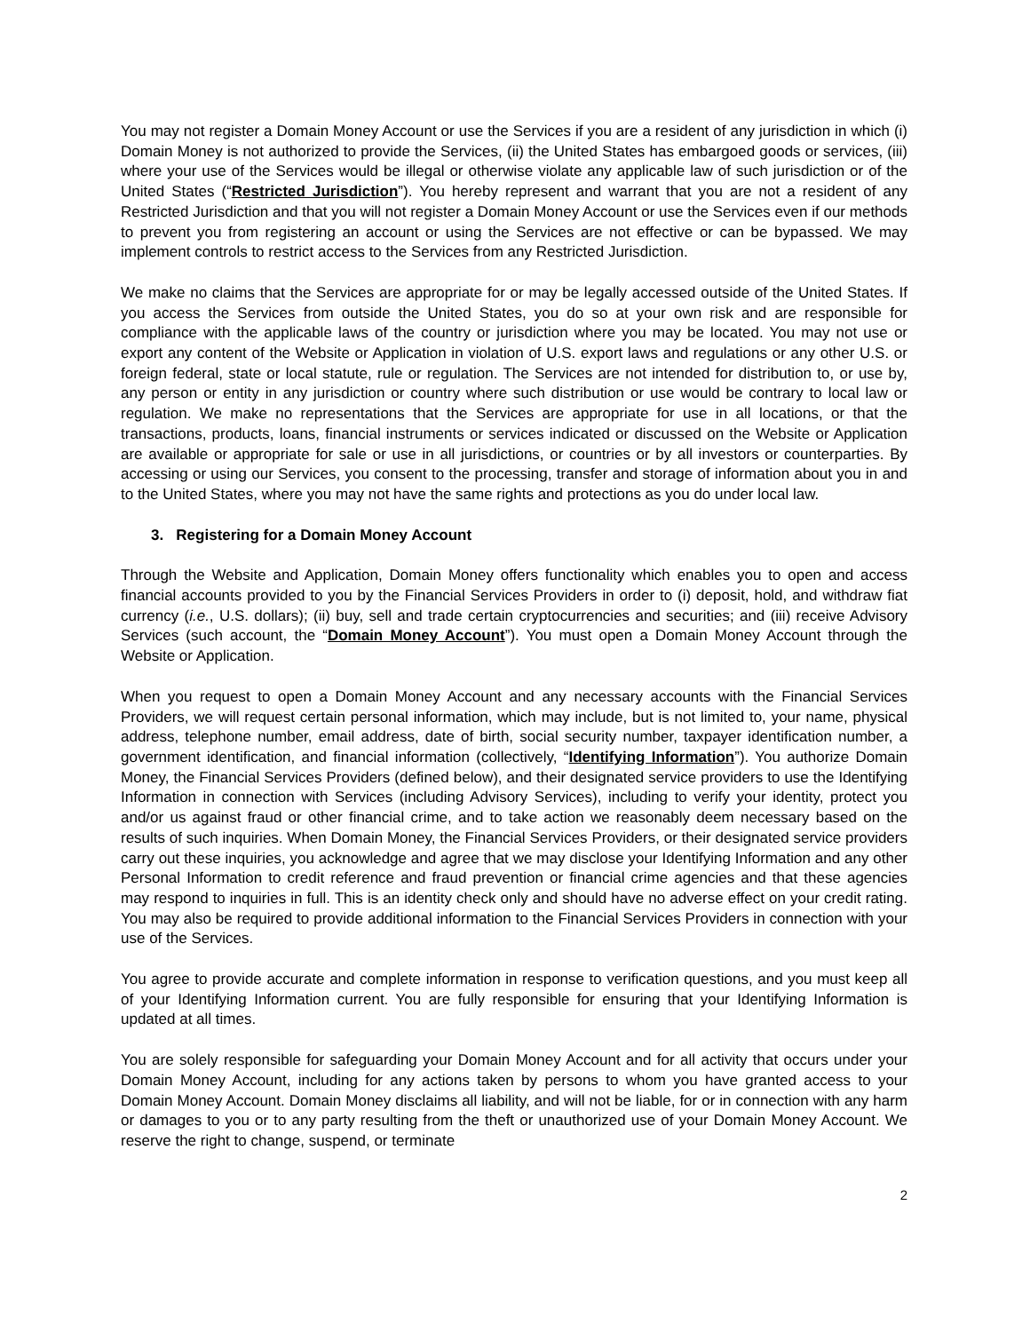You may not register a Domain Money Account or use the Services if you are a resident of any jurisdiction in which (i) Domain Money is not authorized to provide the Services, (ii) the United States has embargoed goods or services, (iii) where your use of the Services would be illegal or otherwise violate any applicable law of such jurisdiction or of the United States (“Restricted Jurisdiction”). You hereby represent and warrant that you are not a resident of any Restricted Jurisdiction and that you will not register a Domain Money Account or use the Services even if our methods to prevent you from registering an account or using the Services are not effective or can be bypassed. We may implement controls to restrict access to the Services from any Restricted Jurisdiction.
We make no claims that the Services are appropriate for or may be legally accessed outside of the United States. If you access the Services from outside the United States, you do so at your own risk and are responsible for compliance with the applicable laws of the country or jurisdiction where you may be located. You may not use or export any content of the Website or Application in violation of U.S. export laws and regulations or any other U.S. or foreign federal, state or local statute, rule or regulation. The Services are not intended for distribution to, or use by, any person or entity in any jurisdiction or country where such distribution or use would be contrary to local law or regulation. We make no representations that the Services are appropriate for use in all locations, or that the transactions, products, loans, financial instruments or services indicated or discussed on the Website or Application are available or appropriate for sale or use in all jurisdictions, or countries or by all investors or counterparties. By accessing or using our Services, you consent to the processing, transfer and storage of information about you in and to the United States, where you may not have the same rights and protections as you do under local law.
3. Registering for a Domain Money Account
Through the Website and Application, Domain Money offers functionality which enables you to open and access financial accounts provided to you by the Financial Services Providers in order to (i) deposit, hold, and withdraw fiat currency (i.e., U.S. dollars); (ii) buy, sell and trade certain cryptocurrencies and securities; and (iii) receive Advisory Services (such account, the “Domain Money Account”). You must open a Domain Money Account through the Website or Application.
When you request to open a Domain Money Account and any necessary accounts with the Financial Services Providers, we will request certain personal information, which may include, but is not limited to, your name, physical address, telephone number, email address, date of birth, social security number, taxpayer identification number, a government identification, and financial information (collectively, “Identifying Information”). You authorize Domain Money, the Financial Services Providers (defined below), and their designated service providers to use the Identifying Information in connection with Services (including Advisory Services), including to verify your identity, protect you and/or us against fraud or other financial crime, and to take action we reasonably deem necessary based on the results of such inquiries. When Domain Money, the Financial Services Providers, or their designated service providers carry out these inquiries, you acknowledge and agree that we may disclose your Identifying Information and any other Personal Information to credit reference and fraud prevention or financial crime agencies and that these agencies may respond to inquiries in full. This is an identity check only and should have no adverse effect on your credit rating. You may also be required to provide additional information to the Financial Services Providers in connection with your use of the Services.
You agree to provide accurate and complete information in response to verification questions, and you must keep all of your Identifying Information current. You are fully responsible for ensuring that your Identifying Information is updated at all times.
You are solely responsible for safeguarding your Domain Money Account and for all activity that occurs under your Domain Money Account, including for any actions taken by persons to whom you have granted access to your Domain Money Account. Domain Money disclaims all liability, and will not be liable, for or in connection with any harm or damages to you or to any party resulting from the theft or unauthorized use of your Domain Money Account. We reserve the right to change, suspend, or terminate
2